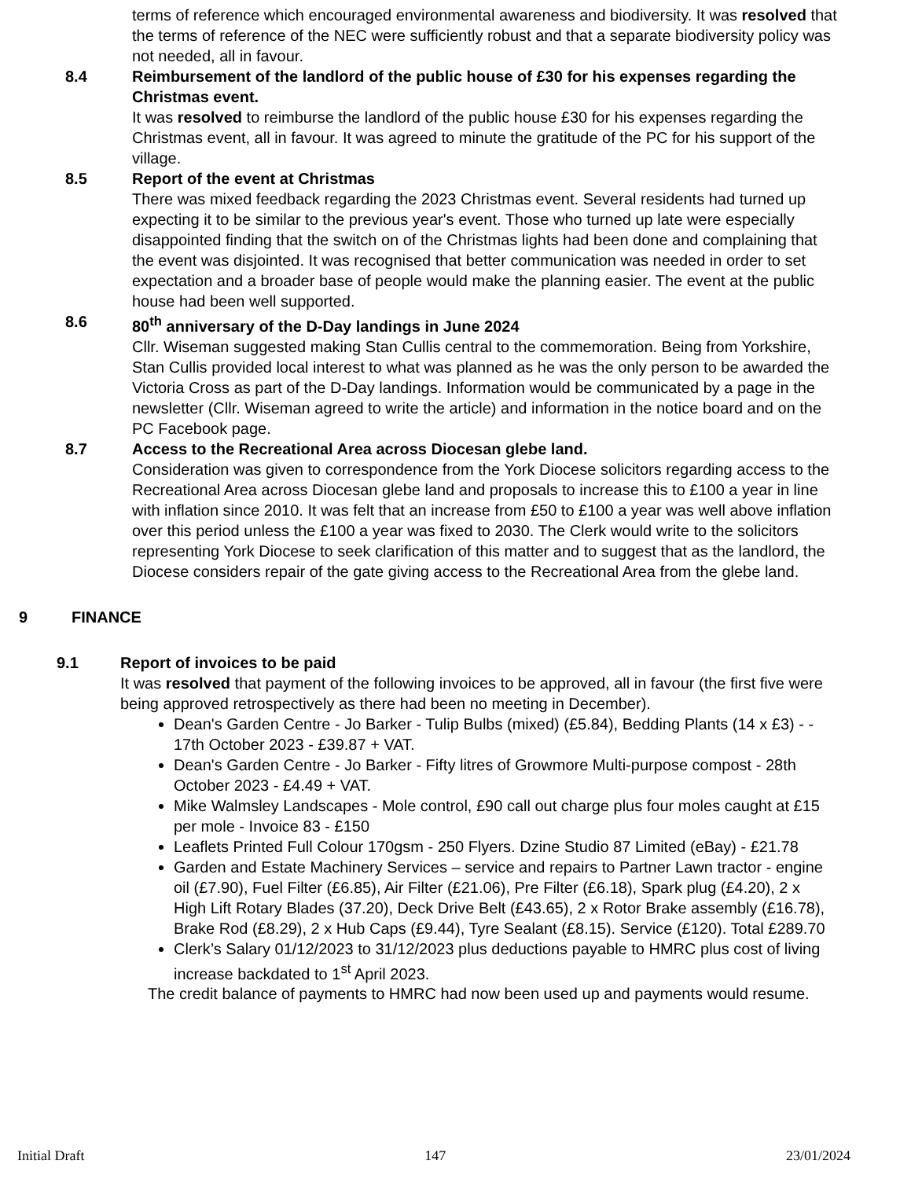terms of reference which encouraged environmental awareness and biodiversity. It was resolved that the terms of reference of the NEC were sufficiently robust and that a separate biodiversity policy was not needed, all in favour.
8.4 Reimbursement of the landlord of the public house of £30 for his expenses regarding the Christmas event.
It was resolved to reimburse the landlord of the public house £30 for his expenses regarding the Christmas event, all in favour. It was agreed to minute the gratitude of the PC for his support of the village.
8.5 Report of the event at Christmas
There was mixed feedback regarding the 2023 Christmas event. Several residents had turned up expecting it to be similar to the previous year's event. Those who turned up late were especially disappointed finding that the switch on of the Christmas lights had been done and complaining that the event was disjointed. It was recognised that better communication was needed in order to set expectation and a broader base of people would make the planning easier. The event at the public house had been well supported.
8.6 80<sup>th</sup> anniversary of the D-Day landings in June 2024
Cllr. Wiseman suggested making Stan Cullis central to the commemoration. Being from Yorkshire, Stan Cullis provided local interest to what was planned as he was the only person to be awarded the Victoria Cross as part of the D-Day landings. Information would be communicated by a page in the newsletter (Cllr. Wiseman agreed to write the article) and information in the notice board and on the PC Facebook page.
8.7 Access to the Recreational Area across Diocesan glebe land.
Consideration was given to correspondence from the York Diocese solicitors regarding access to the Recreational Area across Diocesan glebe land and proposals to increase this to £100 a year in line with inflation since 2010. It was felt that an increase from £50 to £100 a year was well above inflation over this period unless the £100 a year was fixed to 2030. The Clerk would write to the solicitors representing York Diocese to seek clarification of this matter and to suggest that as the landlord, the Diocese considers repair of the gate giving access to the Recreational Area from the glebe land.
9 FINANCE
9.1 Report of invoices to be paid
It was resolved that payment of the following invoices to be approved, all in favour (the first five were being approved retrospectively as there had been no meeting in December).
Dean's Garden Centre - Jo Barker - Tulip Bulbs (mixed) (£5.84), Bedding Plants (14 x £3) - - 17th October 2023 - £39.87 + VAT.
Dean's Garden Centre - Jo Barker - Fifty litres of Growmore Multi-purpose compost - 28th October 2023 - £4.49 + VAT.
Mike Walmsley Landscapes - Mole control, £90 call out charge plus four moles caught at £15 per mole - Invoice 83 - £150
Leaflets Printed Full Colour 170gsm - 250 Flyers. Dzine Studio 87 Limited (eBay) - £21.78
Garden and Estate Machinery Services – service and repairs to Partner Lawn tractor - engine oil (£7.90), Fuel Filter (£6.85), Air Filter (£21.06), Pre Filter (£6.18), Spark plug (£4.20), 2 x High Lift Rotary Blades (37.20), Deck Drive Belt (£43.65), 2 x Rotor Brake assembly (£16.78), Brake Rod (£8.29), 2 x Hub Caps (£9.44), Tyre Sealant (£8.15). Service (£120). Total £289.70
Clerk’s Salary 01/12/2023 to 31/12/2023 plus deductions payable to HMRC plus cost of living increase backdated to 1<sup>st</sup> April 2023.
The credit balance of payments to HMRC had now been used up and payments would resume.
Initial Draft 147 23/01/2024